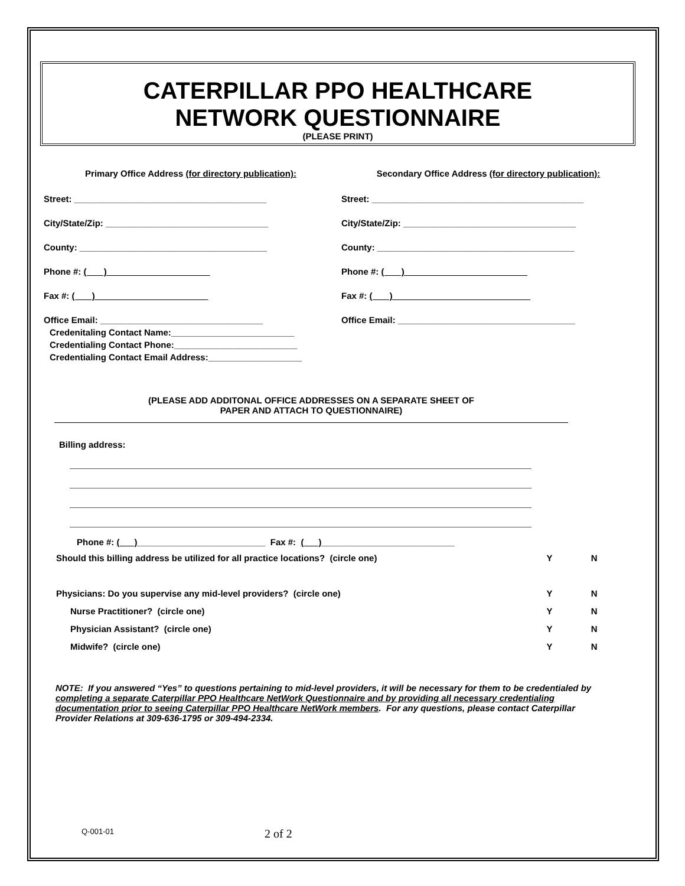CATERPILLAR PPO HEALTHCARE
NETWORK QUESTIONNAIRE
(PLEASE PRINT)
Primary Office Address (for directory publication):
Street: _______________________________________
City/State/Zip: _________________________________
County: ______________________________________
Phone #: ( )
Fax #: ( )
Office Email: _________________________________
Credenitaling Contact Name:_________________________
Credentialing Contact Phone:_________________________
Credentialing Contact Email Address:___________________
Secondary Office Address (for directory publication):
Street: ___________________________________________
City/State/Zip: ___________________________________
County: ________________________________________
Phone #: ( )
Fax #: ( )
Office Email: ____________________________________
(PLEASE ADD ADDITONAL OFFICE ADDRESSES ON A SEPARATE SHEET OF
PAPER AND ATTACH TO QUESTIONNAIRE)
Billing address:
Phone #: ( )__________________________ Fax #: ( )___________________________
Should this billing address be utilized for all practice locations? (circle one) Y N
Physicians: Do you supervise any mid-level providers? (circle one) Y N
Nurse Practitioner? (circle one) Y N
Physician Assistant? (circle one) Y N
Midwife? (circle one) Y N
NOTE: If you answered “Yes” to questions pertaining to mid-level providers, it will be necessary for them to be credentialed by completing a separate Caterpillar PPO Healthcare NetWork Questionnaire and by providing all necessary credentialing documentation prior to seeing Caterpillar PPO Healthcare NetWork members. For any questions, please contact Caterpillar Provider Relations at 309-636-1795 or 309-494-2334.
Q-001-01 2 of 2